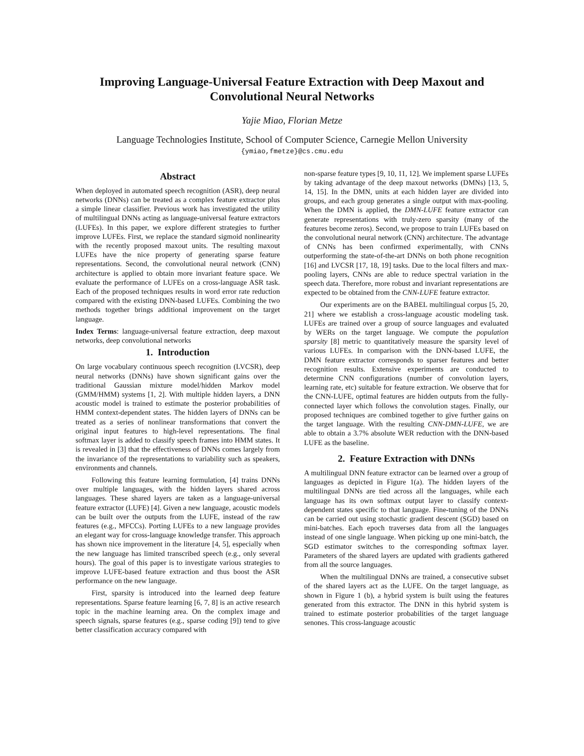Improving Language-Universal Feature Extraction with Deep Maxout and Convolutional Neural Networks
Yajie Miao, Florian Metze
Language Technologies Institute, School of Computer Science, Carnegie Mellon University
{ymiao,fmetze}@cs.cmu.edu
Abstract
When deployed in automated speech recognition (ASR), deep neural networks (DNNs) can be treated as a complex feature extractor plus a simple linear classifier. Previous work has investigated the utility of multilingual DNNs acting as language-universal feature extractors (LUFEs). In this paper, we explore different strategies to further improve LUFEs. First, we replace the standard sigmoid nonlinearity with the recently proposed maxout units. The resulting maxout LUFEs have the nice property of generating sparse feature representations. Second, the convolutional neural network (CNN) architecture is applied to obtain more invariant feature space. We evaluate the performance of LUFEs on a cross-language ASR task. Each of the proposed techniques results in word error rate reduction compared with the existing DNN-based LUFEs. Combining the two methods together brings additional improvement on the target language.
Index Terms: language-universal feature extraction, deep maxout networks, deep convolutional networks
1. Introduction
On large vocabulary continuous speech recognition (LVCSR), deep neural networks (DNNs) have shown significant gains over the traditional Gaussian mixture model/hidden Markov model (GMM/HMM) systems [1, 2]. With multiple hidden layers, a DNN acoustic model is trained to estimate the posterior probabilities of HMM context-dependent states. The hidden layers of DNNs can be treated as a series of nonlinear transformations that convert the original input features to high-level representations. The final softmax layer is added to classify speech frames into HMM states. It is revealed in [3] that the effectiveness of DNNs comes largely from the invariance of the representations to variability such as speakers, environments and channels.
Following this feature learning formulation, [4] trains DNNs over multiple languages, with the hidden layers shared across languages. These shared layers are taken as a language-universal feature extractor (LUFE) [4]. Given a new language, acoustic models can be built over the outputs from the LUFE, instead of the raw features (e.g., MFCCs). Porting LUFEs to a new language provides an elegant way for cross-language knowledge transfer. This approach has shown nice improvement in the literature [4, 5], especially when the new language has limited transcribed speech (e.g., only several hours). The goal of this paper is to investigate various strategies to improve LUFE-based feature extraction and thus boost the ASR performance on the new language.
First, sparsity is introduced into the learned deep feature representations. Sparse feature learning [6, 7, 8] is an active research topic in the machine learning area. On the complex image and speech signals, sparse features (e.g., sparse coding [9]) tend to give better classification accuracy compared with
non-sparse feature types [9, 10, 11, 12]. We implement sparse LUFEs by taking advantage of the deep maxout networks (DMNs) [13, 5, 14, 15]. In the DMN, units at each hidden layer are divided into groups, and each group generates a single output with max-pooling. When the DMN is applied, the DMN-LUFE feature extractor can generate representations with truly-zero sparsity (many of the features become zeros). Second, we propose to train LUFEs based on the convolutional neural network (CNN) architecture. The advantage of CNNs has been confirmed experimentally, with CNNs outperforming the state-of-the-art DNNs on both phone recognition [16] and LVCSR [17, 18, 19] tasks. Due to the local filters and max-pooling layers, CNNs are able to reduce spectral variation in the speech data. Therefore, more robust and invariant representations are expected to be obtained from the CNN-LUFE feature extractor.
Our experiments are on the BABEL multilingual corpus [5, 20, 21] where we establish a cross-language acoustic modeling task. LUFEs are trained over a group of source languages and evaluated by WERs on the target language. We compute the population sparsity [8] metric to quantitatively measure the sparsity level of various LUFEs. In comparison with the DNN-based LUFE, the DMN feature extractor corresponds to sparser features and better recognition results. Extensive experiments are conducted to determine CNN configurations (number of convolution layers, learning rate, etc) suitable for feature extraction. We observe that for the CNN-LUFE, optimal features are hidden outputs from the fully-connected layer which follows the convolution stages. Finally, our proposed techniques are combined together to give further gains on the target language. With the resulting CNN-DMN-LUFE, we are able to obtain a 3.7% absolute WER reduction with the DNN-based LUFE as the baseline.
2. Feature Extraction with DNNs
A multilingual DNN feature extractor can be learned over a group of languages as depicted in Figure 1(a). The hidden layers of the multilingual DNNs are tied across all the languages, while each language has its own softmax output layer to classify context-dependent states specific to that language. Fine-tuning of the DNNs can be carried out using stochastic gradient descent (SGD) based on mini-batches. Each epoch traverses data from all the languages instead of one single language. When picking up one mini-batch, the SGD estimator switches to the corresponding softmax layer. Parameters of the shared layers are updated with gradients gathered from all the source languages.
When the multilingual DNNs are trained, a consecutive subset of the shared layers act as the LUFE. On the target language, as shown in Figure 1 (b), a hybrid system is built using the features generated from this extractor. The DNN in this hybrid system is trained to estimate posterior probabilities of the target language senones. This cross-language acoustic